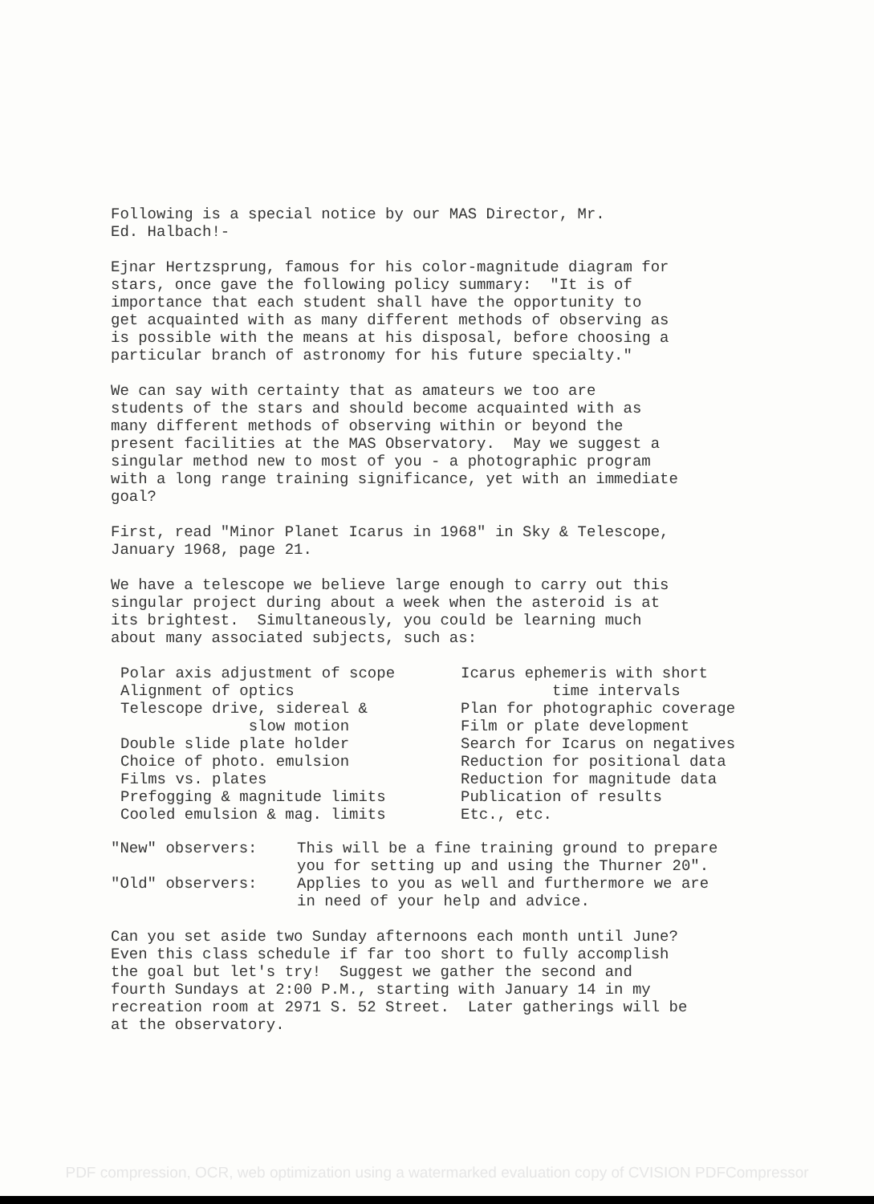Following is a special notice by our MAS Director, Mr. Ed. Halbach!-
Ejnar Hertzsprung, famous for his color-magnitude diagram for stars, once gave the following policy summary: "It is of importance that each student shall have the opportunity to get acquainted with as many different methods of observing as is possible with the means at his disposal, before choosing a particular branch of astronomy for his future specialty."
We can say with certainty that as amateurs we too are students of the stars and should become acquainted with as many different methods of observing within or beyond the present facilities at the MAS Observatory. May we suggest a singular method new to most of you - a photographic program with a long range training significance, yet with an immediate goal?
First, read "Minor Planet Icarus in 1968" in Sky & Telescope, January 1968, page 21.
We have a telescope we believe large enough to carry out this singular project during about a week when the asteroid is at its brightest. Simultaneously, you could be learning much about many associated subjects, such as:
Polar axis adjustment of scope Alignment of optics Telescope drive, sidereal & slow motion Double slide plate holder Choice of photo. emulsion Films vs. plates Prefogging & magnitude limits Cooled emulsion & mag. limits
Icarus ephemeris with short time intervals Plan for photographic coverage Film or plate development Search for Icarus on negatives Reduction for positional data Reduction for magnitude data Publication of results Etc., etc.
"New" observers:
This will be a fine training ground to prepare you for setting up and using the Thurner 20".
"Old" observers:
Applies to you as well and furthermore we are in need of your help and advice.
Can you set aside two Sunday afternoons each month until June? Even this class schedule if far too short to fully accomplish the goal but let's try! Suggest we gather the second and fourth Sundays at 2:00 P.M., starting with January 14 in my recreation room at 2971 S. 52 Street. Later gatherings will be at the observatory.
PDF compression, OCR, web optimization using a watermarked evaluation copy of CVISION PDFCompressor